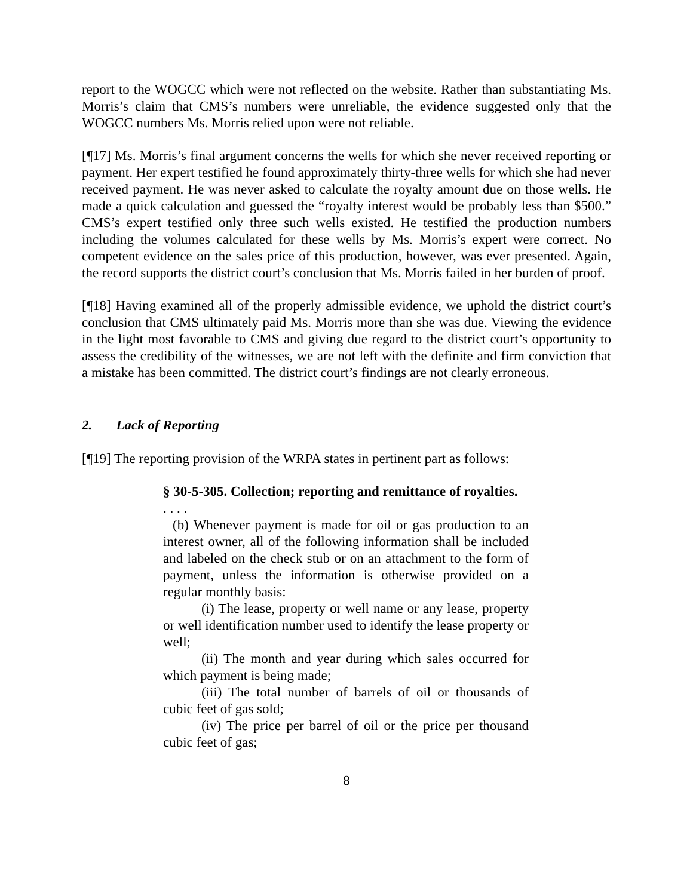report to the WOGCC which were not reflected on the website. Rather than substantiating Ms. Morris’s claim that CMS’s numbers were unreliable, the evidence suggested only that the WOGCC numbers Ms. Morris relied upon were not reliable.
[¶17] Ms. Morris’s final argument concerns the wells for which she never received reporting or payment. Her expert testified he found approximately thirty-three wells for which she had never received payment. He was never asked to calculate the royalty amount due on those wells. He made a quick calculation and guessed the “royalty interest would be probably less than $500.” CMS’s expert testified only three such wells existed. He testified the production numbers including the volumes calculated for these wells by Ms. Morris’s expert were correct. No competent evidence on the sales price of this production, however, was ever presented. Again, the record supports the district court’s conclusion that Ms. Morris failed in her burden of proof.
[¶18] Having examined all of the properly admissible evidence, we uphold the district court’s conclusion that CMS ultimately paid Ms. Morris more than she was due. Viewing the evidence in the light most favorable to CMS and giving due regard to the district court’s opportunity to assess the credibility of the witnesses, we are not left with the definite and firm conviction that a mistake has been committed. The district court’s findings are not clearly erroneous.
2. Lack of Reporting
[¶19] The reporting provision of the WRPA states in pertinent part as follows:
§ 30-5-305. Collection; reporting and remittance of royalties.
. . . .
(b) Whenever payment is made for oil or gas production to an interest owner, all of the following information shall be included and labeled on the check stub or on an attachment to the form of payment, unless the information is otherwise provided on a regular monthly basis:
(i) The lease, property or well name or any lease, property or well identification number used to identify the lease property or well;
(ii) The month and year during which sales occurred for which payment is being made;
(iii) The total number of barrels of oil or thousands of cubic feet of gas sold;
(iv) The price per barrel of oil or the price per thousand cubic feet of gas;
8